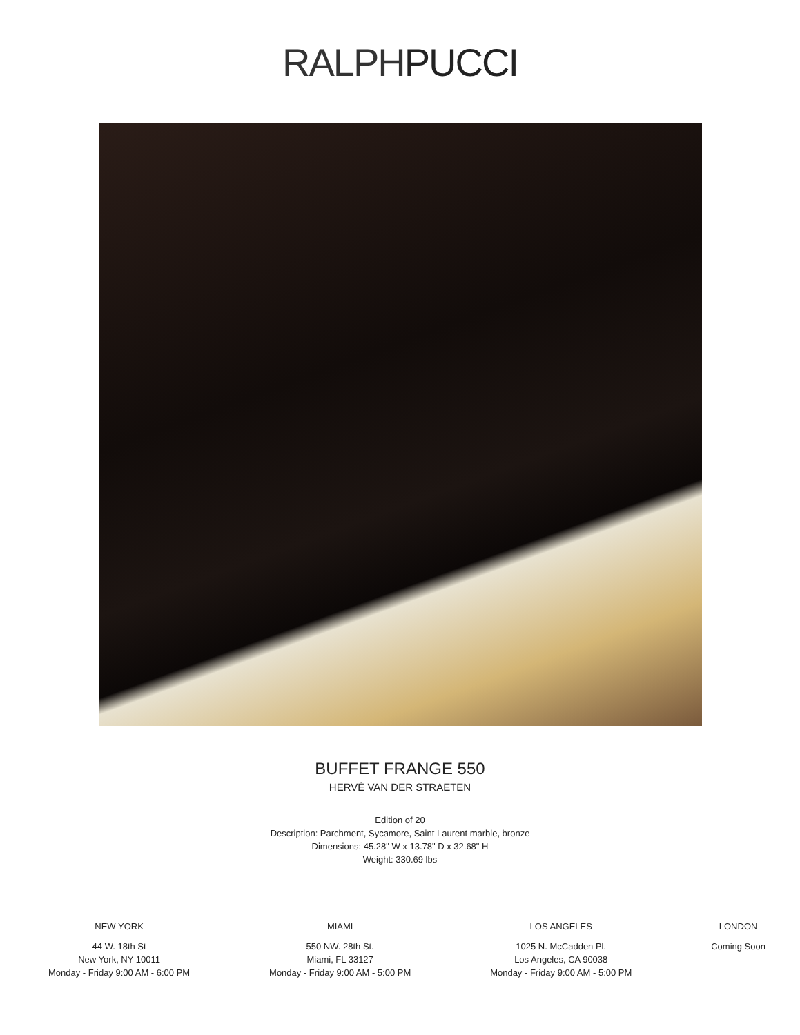RALPHPUCCI
BUFFET FRANGE 550
HERVÉ VAN DER STRAETEN
Edition of 20
Description: Parchment, Sycamore, Saint Laurent marble, bronze
Dimensions: 45.28" W x 13.78" D x 32.68" H
Weight: 330.69 lbs
NEW YORK
44 W. 18th St
New York, NY 10011
Monday - Friday 9:00 AM - 6:00 PM
MIAMI
550 NW. 28th St.
Miami, FL 33127
Monday - Friday 9:00 AM - 5:00 PM
LOS ANGELES
1025 N. McCadden Pl.
Los Angeles, CA 90038
Monday - Friday 9:00 AM - 5:00 PM
LONDON
Coming Soon